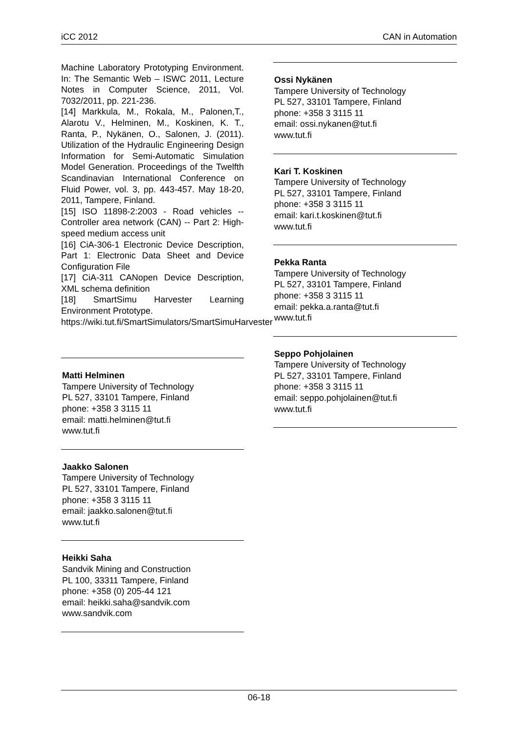iCC 2012 CAN in Automation
Machine Laboratory Prototyping Environment. In: The Semantic Web – ISWC 2011, Lecture Notes in Computer Science, 2011, Vol. 7032/2011, pp. 221-236.
[14] Markkula, M., Rokala, M., Palonen,T., Alarotu V., Helminen, M., Koskinen, K. T., Ranta, P., Nykänen, O., Salonen, J. (2011). Utilization of the Hydraulic Engineering Design Information for Semi-Automatic Simulation Model Generation. Proceedings of the Twelfth Scandinavian International Conference on Fluid Power, vol. 3, pp. 443-457. May 18-20, 2011, Tampere, Finland.
[15] ISO 11898-2:2003 - Road vehicles -- Controller area network (CAN) -- Part 2: High-speed medium access unit
[16] CiA-306-1 Electronic Device Description, Part 1: Electronic Data Sheet and Device Configuration File
[17] CiA-311 CANopen Device Description, XML schema definition
[18] SmartSimu Harvester Learning Environment Prototype.
https://wiki.tut.fi/SmartSimulators/SmartSimuHarvester
Matti Helminen
Tampere University of Technology
PL 527, 33101 Tampere, Finland
phone: +358 3 3115 11
email: matti.helminen@tut.fi
www.tut.fi
Jaakko Salonen
Tampere University of Technology
PL 527, 33101 Tampere, Finland
phone: +358 3 3115 11
email: jaakko.salonen@tut.fi
www.tut.fi
Heikki Saha
Sandvik Mining and Construction
PL 100, 33311 Tampere, Finland
phone: +358 (0) 205-44 121
email: heikki.saha@sandvik.com
www.sandvik.com
Ossi Nykänen
Tampere University of Technology
PL 527, 33101 Tampere, Finland
phone: +358 3 3115 11
email: ossi.nykanen@tut.fi
www.tut.fi
Kari T. Koskinen
Tampere University of Technology
PL 527, 33101 Tampere, Finland
phone: +358 3 3115 11
email: kari.t.koskinen@tut.fi
www.tut.fi
Pekka Ranta
Tampere University of Technology
PL 527, 33101 Tampere, Finland
phone: +358 3 3115 11
email: pekka.a.ranta@tut.fi
www.tut.fi
Seppo Pohjolainen
Tampere University of Technology
PL 527, 33101 Tampere, Finland
phone: +358 3 3115 11
email: seppo.pohjolainen@tut.fi
www.tut.fi
06-18